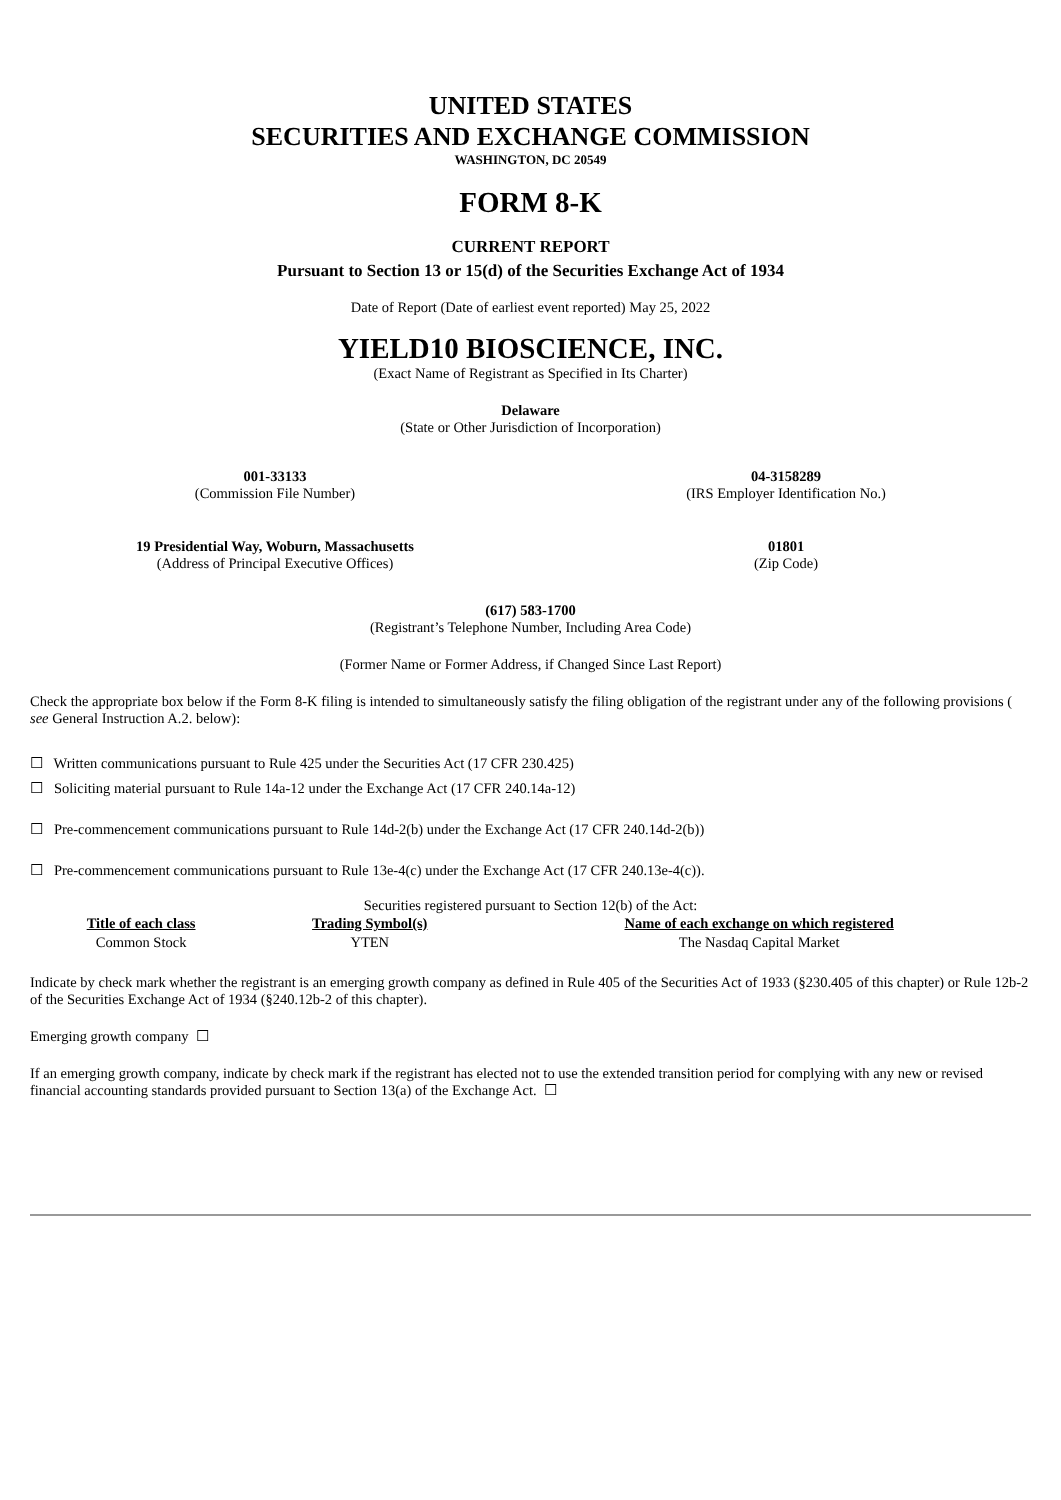UNITED STATES
SECURITIES AND EXCHANGE COMMISSION
WASHINGTON, DC 20549
FORM 8-K
CURRENT REPORT
Pursuant to Section 13 or 15(d) of the Securities Exchange Act of 1934
Date of Report (Date of earliest event reported) May 25, 2022
YIELD10 BIOSCIENCE, INC.
(Exact Name of Registrant as Specified in Its Charter)
Delaware
(State or Other Jurisdiction of Incorporation)
001-33133
(Commission File Number)
04-3158289
(IRS Employer Identification No.)
19 Presidential Way, Woburn, Massachusetts
(Address of Principal Executive Offices)
01801
(Zip Code)
(617) 583-1700
(Registrant’s Telephone Number, Including Area Code)
(Former Name or Former Address, if Changed Since Last Report)
Check the appropriate box below if the Form 8-K filing is intended to simultaneously satisfy the filing obligation of the registrant under any of the following provisions ( see General Instruction A.2. below):
☐ Written communications pursuant to Rule 425 under the Securities Act (17 CFR 230.425)
☐ Soliciting material pursuant to Rule 14a-12 under the Exchange Act (17 CFR 240.14a-12)
☐ Pre-commencement communications pursuant to Rule 14d-2(b) under the Exchange Act (17 CFR 240.14d-2(b))
☐ Pre-commencement communications pursuant to Rule 13e-4(c) under the Exchange Act (17 CFR 240.13e-4(c)).
Securities registered pursuant to Section 12(b) of the Act:
| Title of each class | Trading Symbol(s) | Name of each exchange on which registered |
| --- | --- | --- |
| Common Stock | YTEN | The Nasdaq Capital Market |
Indicate by check mark whether the registrant is an emerging growth company as defined in Rule 405 of the Securities Act of 1933 (§230.405 of this chapter) or Rule 12b-2 of the Securities Exchange Act of 1934 (§240.12b-2 of this chapter).
Emerging growth company ☐
If an emerging growth company, indicate by check mark if the registrant has elected not to use the extended transition period for complying with any new or revised financial accounting standards provided pursuant to Section 13(a) of the Exchange Act. ☐